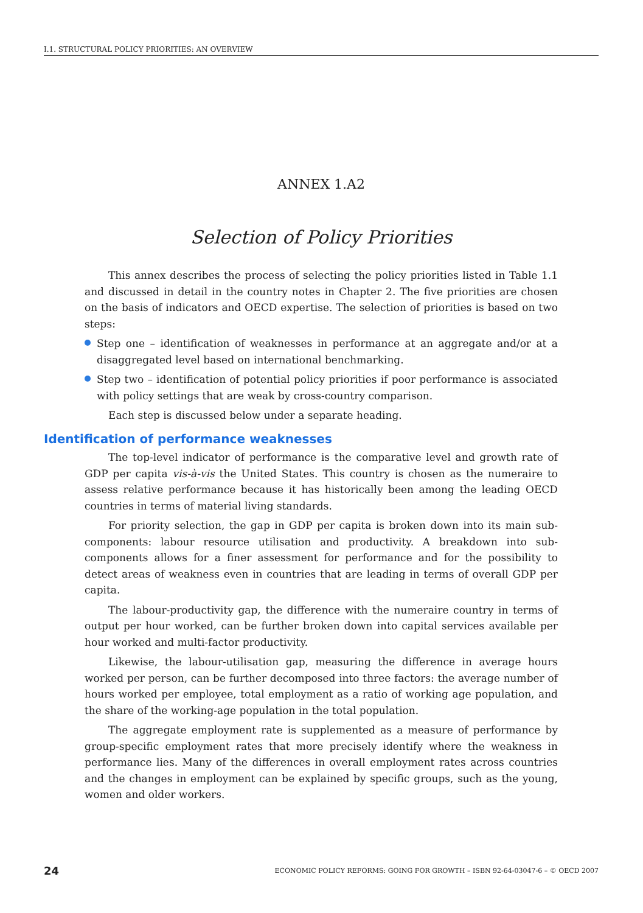I.1. STRUCTURAL POLICY PRIORITIES: AN OVERVIEW
ANNEX 1.A2
Selection of Policy Priorities
This annex describes the process of selecting the policy priorities listed in Table 1.1 and discussed in detail in the country notes in Chapter 2. The five priorities are chosen on the basis of indicators and OECD expertise. The selection of priorities is based on two steps:
Step one – identification of weaknesses in performance at an aggregate and/or at a disaggregated level based on international benchmarking.
Step two – identification of potential policy priorities if poor performance is associated with policy settings that are weak by cross-country comparison.
Each step is discussed below under a separate heading.
Identification of performance weaknesses
The top-level indicator of performance is the comparative level and growth rate of GDP per capita vis-à-vis the United States. This country is chosen as the numeraire to assess relative performance because it has historically been among the leading OECD countries in terms of material living standards.
For priority selection, the gap in GDP per capita is broken down into its main sub-components: labour resource utilisation and productivity. A breakdown into sub-components allows for a finer assessment for performance and for the possibility to detect areas of weakness even in countries that are leading in terms of overall GDP per capita.
The labour-productivity gap, the difference with the numeraire country in terms of output per hour worked, can be further broken down into capital services available per hour worked and multi-factor productivity.
Likewise, the labour-utilisation gap, measuring the difference in average hours worked per person, can be further decomposed into three factors: the average number of hours worked per employee, total employment as a ratio of working age population, and the share of the working-age population in the total population.
The aggregate employment rate is supplemented as a measure of performance by group-specific employment rates that more precisely identify where the weakness in performance lies. Many of the differences in overall employment rates across countries and the changes in employment can be explained by specific groups, such as the young, women and older workers.
24 ECONOMIC POLICY REFORMS: GOING FOR GROWTH – ISBN 92-64-03047-6 – © OECD 2007